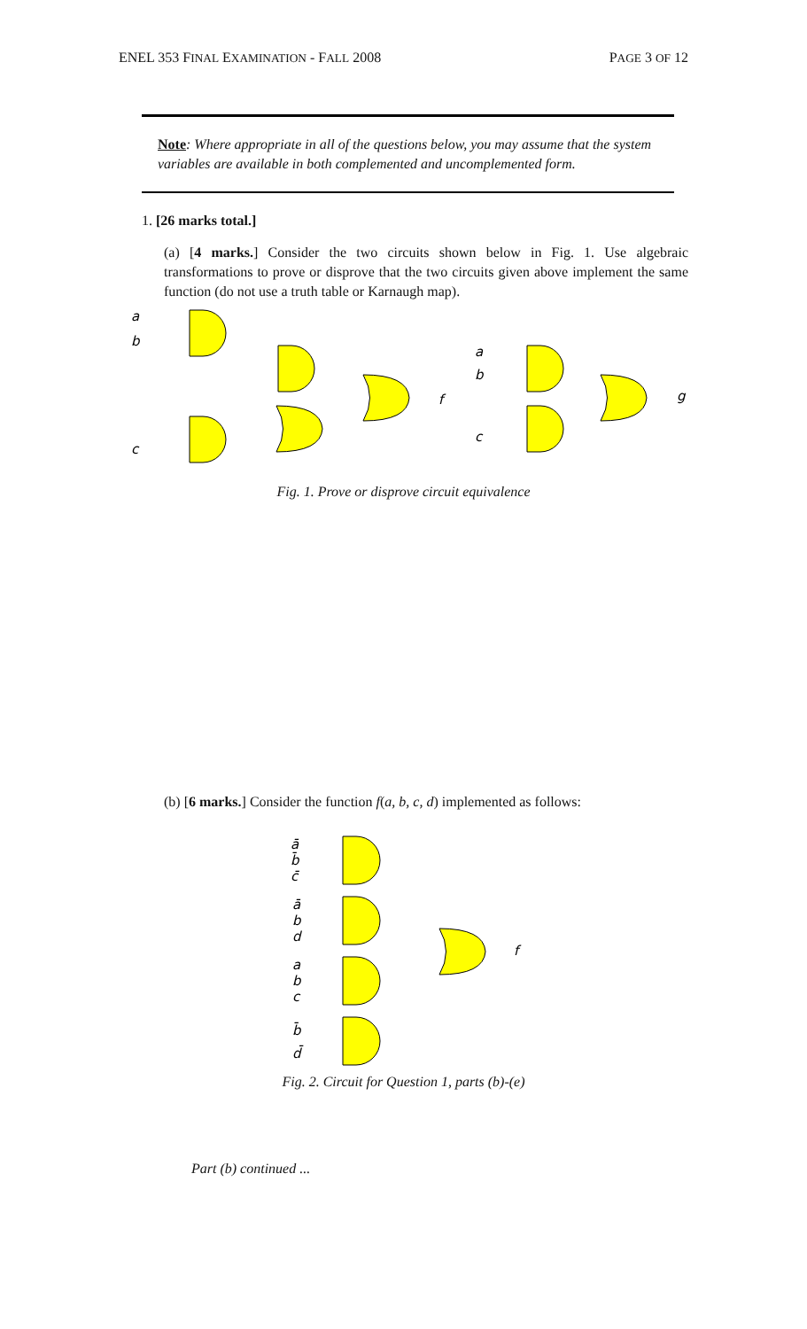ENEL 353 FINAL EXAMINATION - FALL 2008 PAGE 3 OF 12
Note: Where appropriate in all of the questions below, you may assume that the system variables are available in both complemented and uncomplemented form.
1. [26 marks total.]
(a) [4 marks.] Consider the two circuits shown below in Fig. 1. Use algebraic transformations to prove or disprove that the two circuits given above implement the same function (do not use a truth table or Karnaugh map).
a
b
c
f
a
b
c
g
Fig. 1. Prove or disprove circuit equivalence
(b) [6 marks.] Consider the function f(a, b, c, d) implemented as follows:
ā
b̄
c̄
ā
b
d
a
b
c
b̄
d̄
f
Fig. 2. Circuit for Question 1, parts (b)-(e)
Part (b) continued ...